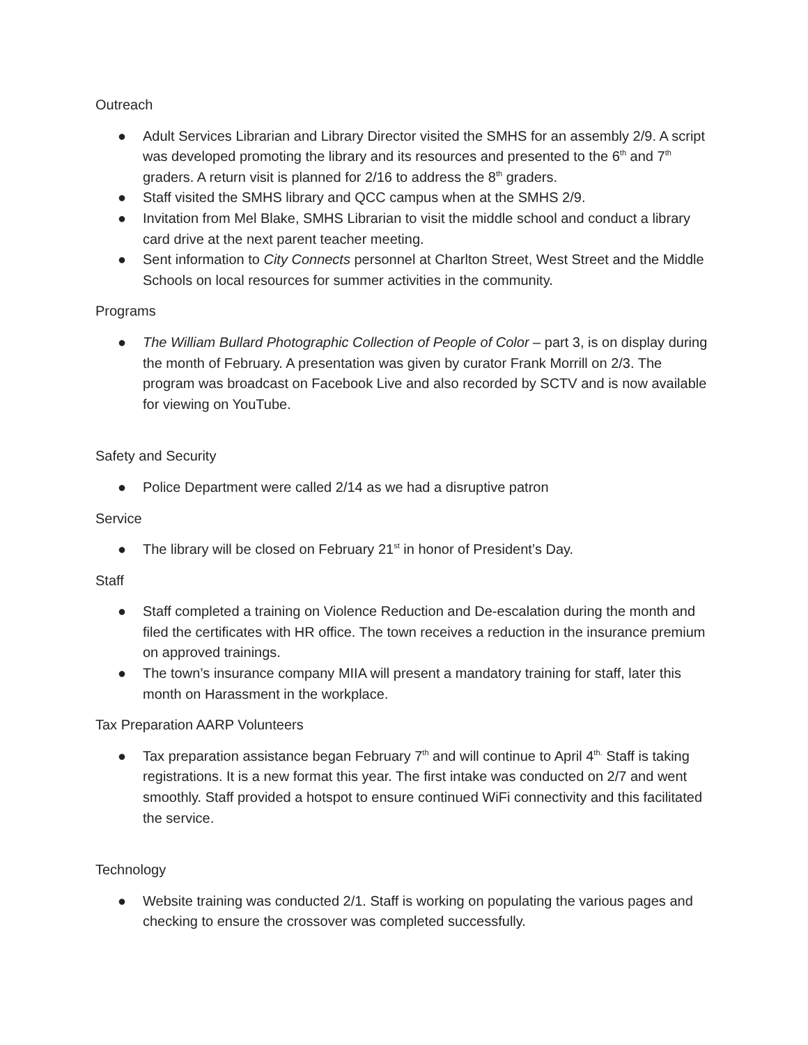Outreach
● Adult Services Librarian and Library Director visited the SMHS for an assembly 2/9. A script was developed promoting the library and its resources and presented to the 6<sup>th</sup> and 7<sup>th</sup> graders. A return visit is planned for 2/16 to address the 8<sup>th</sup> graders.
● Staff visited the SMHS library and QCC campus when at the SMHS 2/9.
● Invitation from Mel Blake, SMHS Librarian to visit the middle school and conduct a library card drive at the next parent teacher meeting.
● Sent information to City Connects personnel at Charlton Street, West Street and the Middle Schools on local resources for summer activities in the community.
Programs
● The William Bullard Photographic Collection of People of Color – part 3, is on display during the month of February. A presentation was given by curator Frank Morrill on 2/3. The program was broadcast on Facebook Live and also recorded by SCTV and is now available for viewing on YouTube.
Safety and Security
● Police Department were called 2/14 as we had a disruptive patron
Service
● The library will be closed on February 21<sup>st</sup> in honor of President’s Day.
Staff
● Staff completed a training on Violence Reduction and De-escalation during the month and filed the certificates with HR office. The town receives a reduction in the insurance premium on approved trainings.
● The town’s insurance company MIIA will present a mandatory training for staff, later this month on Harassment in the workplace.
Tax Preparation AARP Volunteers
● Tax preparation assistance began February 7<sup>th</sup> and will continue to April 4<sup>th.</sup> Staff is taking registrations. It is a new format this year. The first intake was conducted on 2/7 and went smoothly. Staff provided a hotspot to ensure continued WiFi connectivity and this facilitated the service.
Technology
● Website training was conducted 2/1. Staff is working on populating the various pages and checking to ensure the crossover was completed successfully.